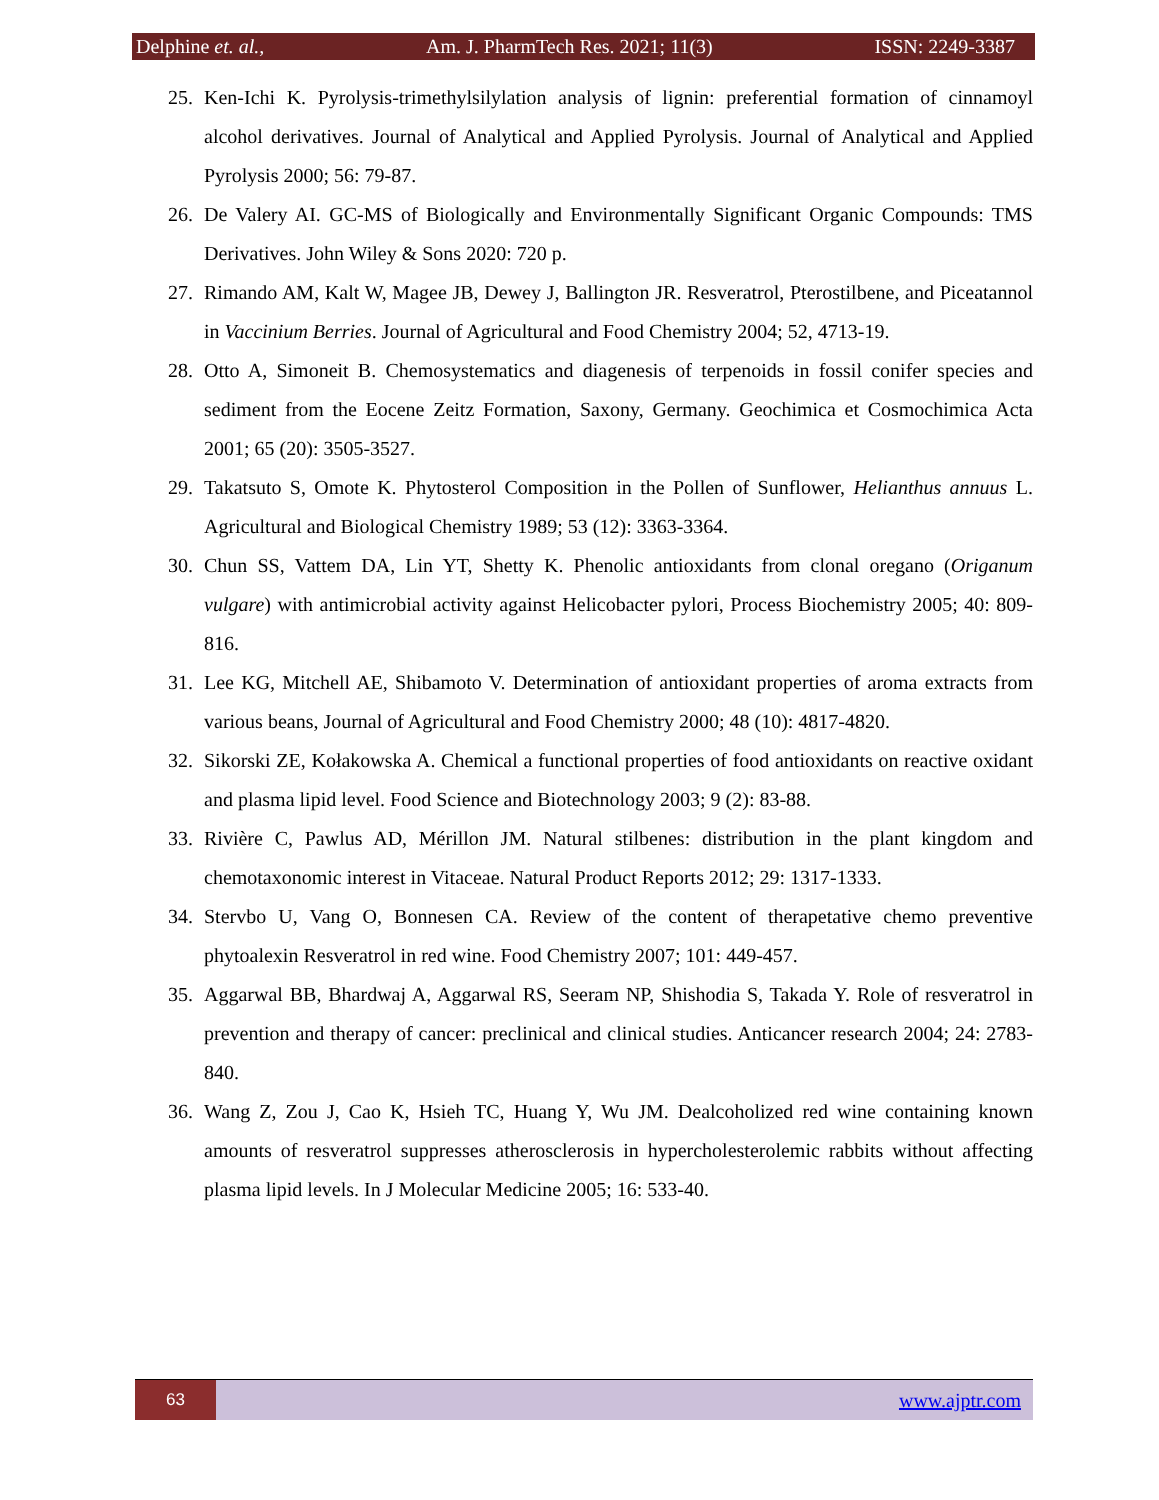Delphine et. al., Am. J. PharmTech Res. 2021; 11(3) ISSN: 2249-3387
25. Ken-Ichi K. Pyrolysis-trimethylsilylation analysis of lignin: preferential formation of cinnamoyl alcohol derivatives. Journal of Analytical and Applied Pyrolysis. Journal of Analytical and Applied Pyrolysis 2000; 56: 79-87.
26. De Valery AI. GC-MS of Biologically and Environmentally Significant Organic Compounds: TMS Derivatives. John Wiley & Sons 2020: 720 p.
27. Rimando AM, Kalt W, Magee JB, Dewey J, Ballington JR. Resveratrol, Pterostilbene, and Piceatannol in Vaccinium Berries. Journal of Agricultural and Food Chemistry 2004; 52, 4713-19.
28. Otto A, Simoneit B. Chemosystematics and diagenesis of terpenoids in fossil conifer species and sediment from the Eocene Zeitz Formation, Saxony, Germany. Geochimica et Cosmochimica Acta 2001; 65 (20): 3505-3527.
29. Takatsuto S, Omote K. Phytosterol Composition in the Pollen of Sunflower, Helianthus annuus L. Agricultural and Biological Chemistry 1989; 53 (12): 3363-3364.
30. Chun SS, Vattem DA, Lin YT, Shetty K. Phenolic antioxidants from clonal oregano (Origanum vulgare) with antimicrobial activity against Helicobacter pylori, Process Biochemistry 2005; 40: 809-816.
31. Lee KG, Mitchell AE, Shibamoto V. Determination of antioxidant properties of aroma extracts from various beans, Journal of Agricultural and Food Chemistry 2000; 48 (10): 4817-4820.
32. Sikorski ZE, Kołakowska A. Chemical a functional properties of food antioxidants on reactive oxidant and plasma lipid level. Food Science and Biotechnology 2003; 9 (2): 83-88.
33. Rivière C, Pawlus AD, Mérillon JM. Natural stilbenes: distribution in the plant kingdom and chemotaxonomic interest in Vitaceae. Natural Product Reports 2012; 29: 1317-1333.
34. Stervbo U, Vang O, Bonnesen CA. Review of the content of therapetative chemo preventive phytoalexin Resveratrol in red wine. Food Chemistry 2007; 101: 449-457.
35. Aggarwal BB, Bhardwaj A, Aggarwal RS, Seeram NP, Shishodia S, Takada Y. Role of resveratrol in prevention and therapy of cancer: preclinical and clinical studies. Anticancer research 2004; 24: 2783-840.
36. Wang Z, Zou J, Cao K, Hsieh TC, Huang Y, Wu JM. Dealcoholized red wine containing known amounts of resveratrol suppresses atherosclerosis in hypercholesterolemic rabbits without affecting plasma lipid levels. In J Molecular Medicine 2005; 16: 533-40.
63
www.ajptr.com